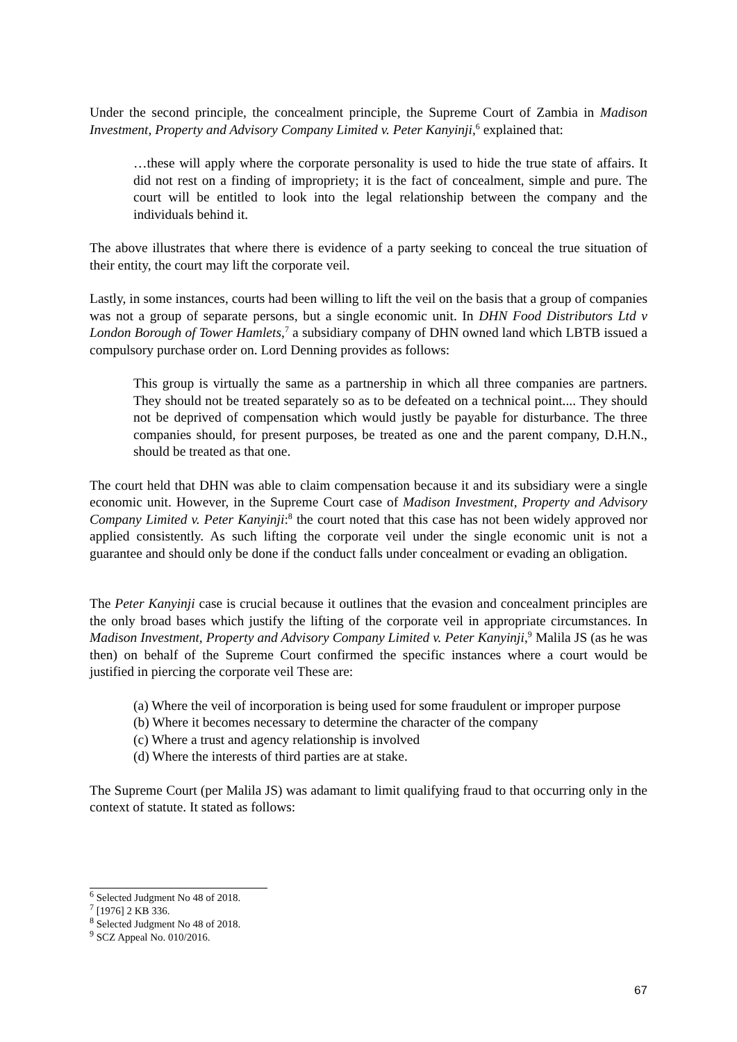Under the second principle, the concealment principle, the Supreme Court of Zambia in Madison Investment, Property and Advisory Company Limited v. Peter Kanyinji,<sup>6</sup> explained that:
…these will apply where the corporate personality is used to hide the true state of affairs. It did not rest on a finding of impropriety; it is the fact of concealment, simple and pure. The court will be entitled to look into the legal relationship between the company and the individuals behind it.
The above illustrates that where there is evidence of a party seeking to conceal the true situation of their entity, the court may lift the corporate veil.
Lastly, in some instances, courts had been willing to lift the veil on the basis that a group of companies was not a group of separate persons, but a single economic unit. In DHN Food Distributors Ltd v London Borough of Tower Hamlets,<sup>7</sup> a subsidiary company of DHN owned land which LBTB issued a compulsory purchase order on. Lord Denning provides as follows:
This group is virtually the same as a partnership in which all three companies are partners. They should not be treated separately so as to be defeated on a technical point.... They should not be deprived of compensation which would justly be payable for disturbance. The three companies should, for present purposes, be treated as one and the parent company, D.H.N., should be treated as that one.
The court held that DHN was able to claim compensation because it and its subsidiary were a single economic unit. However, in the Supreme Court case of Madison Investment, Property and Advisory Company Limited v. Peter Kanyinji:<sup>8</sup> the court noted that this case has not been widely approved nor applied consistently. As such lifting the corporate veil under the single economic unit is not a guarantee and should only be done if the conduct falls under concealment or evading an obligation.
The Peter Kanyinji case is crucial because it outlines that the evasion and concealment principles are the only broad bases which justify the lifting of the corporate veil in appropriate circumstances. In Madison Investment, Property and Advisory Company Limited v. Peter Kanyinji,<sup>9</sup> Malila JS (as he was then) on behalf of the Supreme Court confirmed the specific instances where a court would be justified in piercing the corporate veil These are:
(a) Where the veil of incorporation is being used for some fraudulent or improper purpose
(b) Where it becomes necessary to determine the character of the company
(c) Where a trust and agency relationship is involved
(d) Where the interests of third parties are at stake.
The Supreme Court (per Malila JS) was adamant to limit qualifying fraud to that occurring only in the context of statute. It stated as follows:
<sup>6</sup> Selected Judgment No 48 of 2018.
<sup>7</sup> [1976] 2 KB 336.
<sup>8</sup> Selected Judgment No 48 of 2018.
<sup>9</sup> SCZ Appeal No. 010/2016.
67